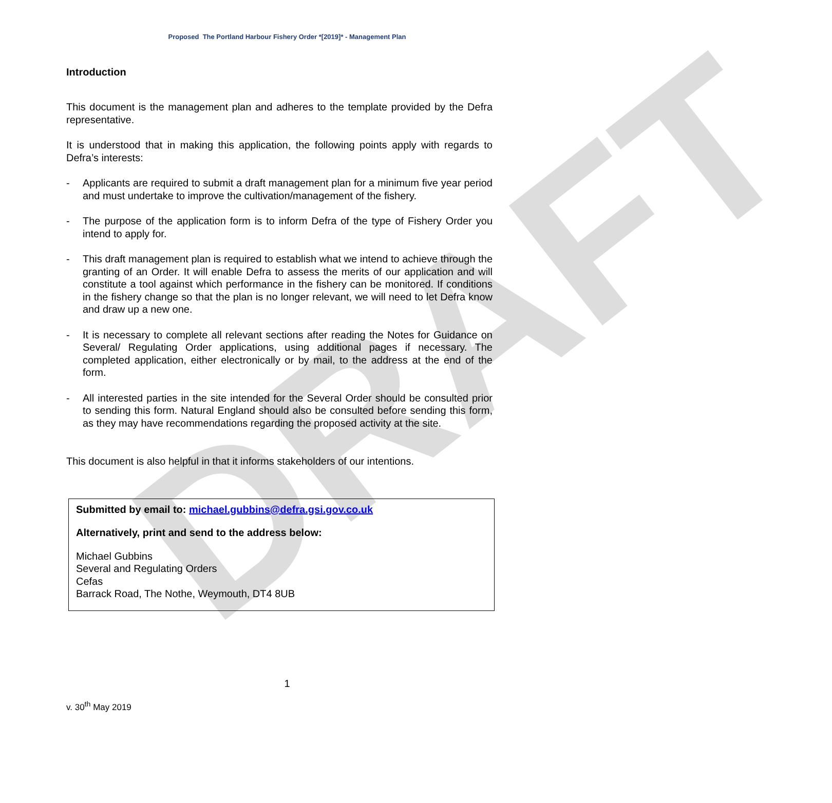DRAFT
Proposed The Portland Harbour Fishery Order *[2019]* - Management Plan
Introduction
This document is the management plan and adheres to the template provided by the Defra representative.
It is understood that in making this application, the following points apply with regards to Defra’s interests:
- Applicants are required to submit a draft management plan for a minimum five year period and must undertake to improve the cultivation/management of the fishery.
- The purpose of the application form is to inform Defra of the type of Fishery Order you intend to apply for.
- This draft management plan is required to establish what we intend to achieve through the granting of an Order. It will enable Defra to assess the merits of our application and will constitute a tool against which performance in the fishery can be monitored. If conditions in the fishery change so that the plan is no longer relevant, we will need to let Defra know and draw up a new one.
- It is necessary to complete all relevant sections after reading the Notes for Guidance on Several/ Regulating Order applications, using additional pages if necessary. The completed application, either electronically or by mail, to the address at the end of the form.
- All interested parties in the site intended for the Several Order should be consulted prior to sending this form. Natural England should also be consulted before sending this form, as they may have recommendations regarding the proposed activity at the site.
This document is also helpful in that it informs stakeholders of our intentions.
Submitted by email to: michael.gubbins@defra.gsi.gov.co.uk
Alternatively, print and send to the address below:
Michael Gubbins
Several and Regulating Orders
Cefas
Barrack Road, The Nothe, Weymouth, DT4 8UB
1
v. 30<sup>th</sup> May 2019